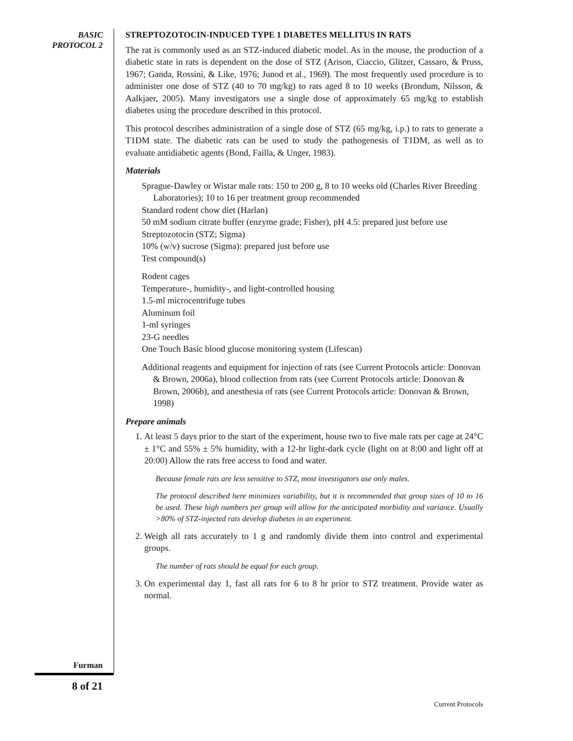BASIC
PROTOCOL 2
STREPTOZOTOCIN-INDUCED TYPE 1 DIABETES MELLITUS IN RATS
The rat is commonly used as an STZ-induced diabetic model. As in the mouse, the production of a diabetic state in rats is dependent on the dose of STZ (Arison, Ciaccio, Glitzer, Cassaro, & Pruss, 1967; Ganda, Rossini, & Like, 1976; Junod et al., 1969). The most frequently used procedure is to administer one dose of STZ (40 to 70 mg/kg) to rats aged 8 to 10 weeks (Brondum, Nilsson, & Aalkjaer, 2005). Many investigators use a single dose of approximately 65 mg/kg to establish diabetes using the procedure described in this protocol.
This protocol describes administration of a single dose of STZ (65 mg/kg, i.p.) to rats to generate a T1DM state. The diabetic rats can be used to study the pathogenesis of T1DM, as well as to evaluate antidiabetic agents (Bond, Failla, & Unger, 1983).
Materials
Sprague-Dawley or Wistar male rats: 150 to 200 g, 8 to 10 weeks old (Charles River Breeding Laboratories); 10 to 16 per treatment group recommended
Standard rodent chow diet (Harlan)
50 mM sodium citrate buffer (enzyme grade; Fisher), pH 4.5: prepared just before use
Streptozotocin (STZ; Sigma)
10% (w/v) sucrose (Sigma): prepared just before use
Test compound(s)
Rodent cages
Temperature-, humidity-, and light-controlled housing
1.5-ml microcentrifuge tubes
Aluminum foil
1-ml syringes
23-G needles
One Touch Basic blood glucose monitoring system (Lifescan)
Additional reagents and equipment for injection of rats (see Current Protocols article: Donovan & Brown, 2006a), blood collection from rats (see Current Protocols article: Donovan & Brown, 2006b), and anesthesia of rats (see Current Protocols article: Donovan & Brown, 1998)
Prepare animals
1. At least 5 days prior to the start of the experiment, house two to five male rats per cage at 24°C ± 1°C and 55% ± 5% humidity, with a 12-hr light-dark cycle (light on at 8:00 and light off at 20:00) Allow the rats free access to food and water.
Because female rats are less sensitive to STZ, most investigators use only males.
The protocol described here minimizes variability, but it is recommended that group sizes of 10 to 16 be used. These high numbers per group will allow for the anticipated morbidity and variance. Usually >80% of STZ-injected rats develop diabetes in an experiment.
2. Weigh all rats accurately to 1 g and randomly divide them into control and experimental groups.
The number of rats should be equal for each group.
3. On experimental day 1, fast all rats for 6 to 8 hr prior to STZ treatment. Provide water as normal.
Furman
8 of 21
Current Protocols